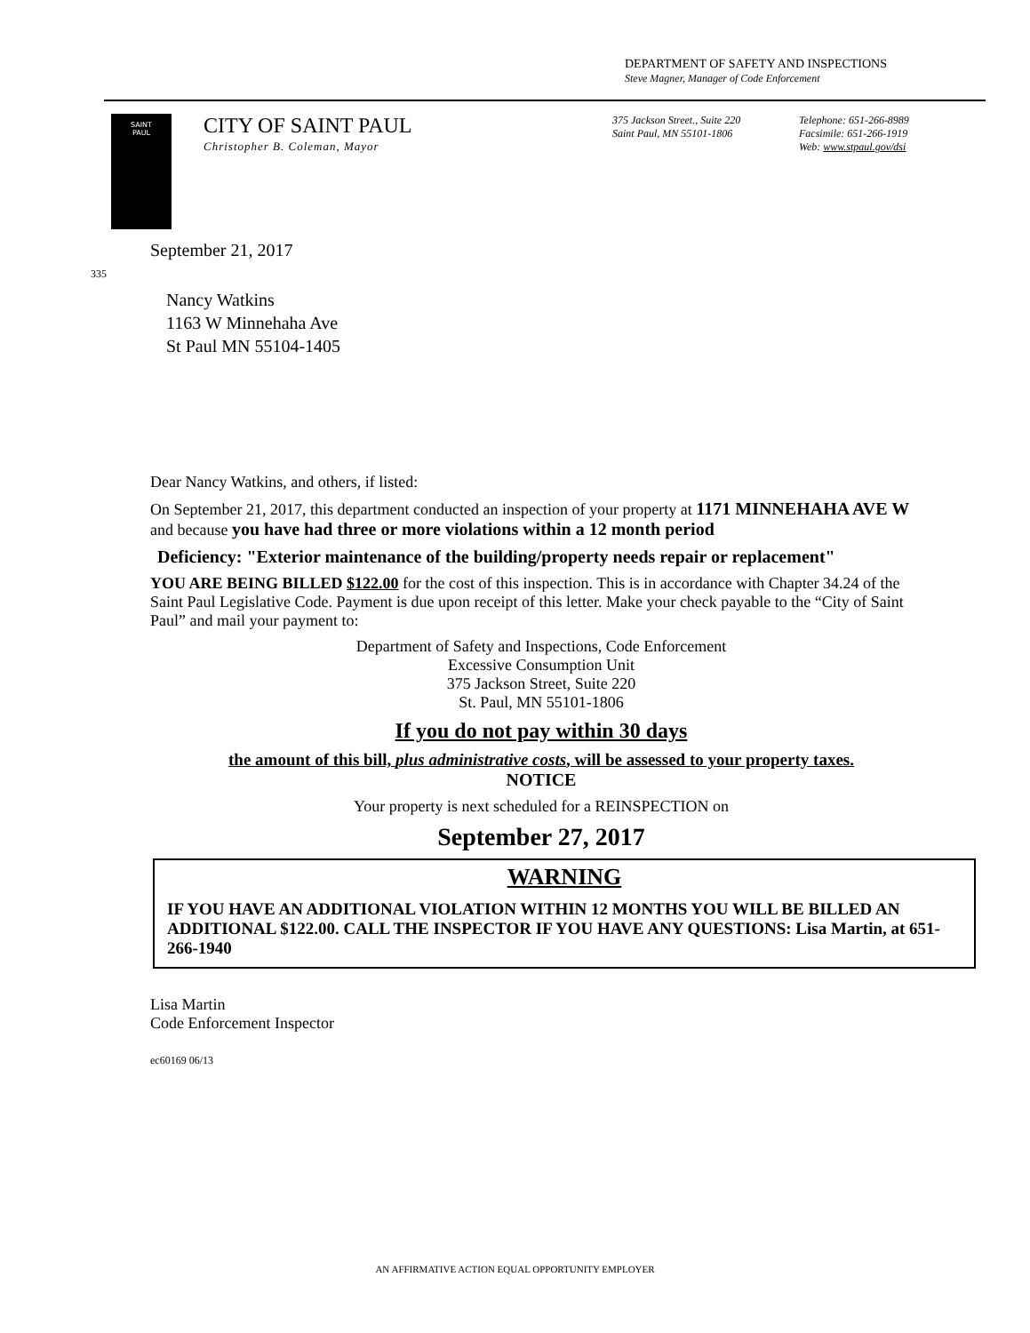DEPARTMENT OF SAFETY AND INSPECTIONS
Steve Magner, Manager of Code Enforcement
SAINT
PAUL
CITY OF SAINT PAUL
Christopher B. Coleman, Mayor
375 Jackson Street., Suite 220
Saint Paul, MN 55101-1806
Telephone: 651-266-8989
Facsimile: 651-266-1919
Web: www.stpaul.gov/dsi
September 21, 2017
335
Nancy Watkins
1163 W Minnehaha Ave
St Paul MN 55104-1405
Dear Nancy Watkins, and others, if listed:
On September 21, 2017, this department conducted an inspection of your property at 1171 MINNEHAHA AVE W and because you have had three or more violations within a 12 month period
Deficiency: "Exterior maintenance of the building/property needs repair or replacement"
YOU ARE BEING BILLED $122.00 for the cost of this inspection. This is in accordance with Chapter 34.24 of the Saint Paul Legislative Code. Payment is due upon receipt of this letter. Make your check payable to the “City of Saint Paul” and mail your payment to:
Department of Safety and Inspections, Code Enforcement
Excessive Consumption Unit
375 Jackson Street, Suite 220
St. Paul, MN 55101-1806
If you do not pay within 30 days
the amount of this bill, plus administrative costs, will be assessed to your property taxes.
NOTICE
Your property is next scheduled for a REINSPECTION on
September 27, 2017
WARNING
IF YOU HAVE AN ADDITIONAL VIOLATION WITHIN 12 MONTHS YOU WILL BE BILLED AN ADDITIONAL $122.00. CALL THE INSPECTOR IF YOU HAVE ANY QUESTIONS: Lisa Martin, at 651-266-1940
Lisa Martin
Code Enforcement Inspector
ec60169 06/13
AN AFFIRMATIVE ACTION EQUAL OPPORTUNITY EMPLOYER